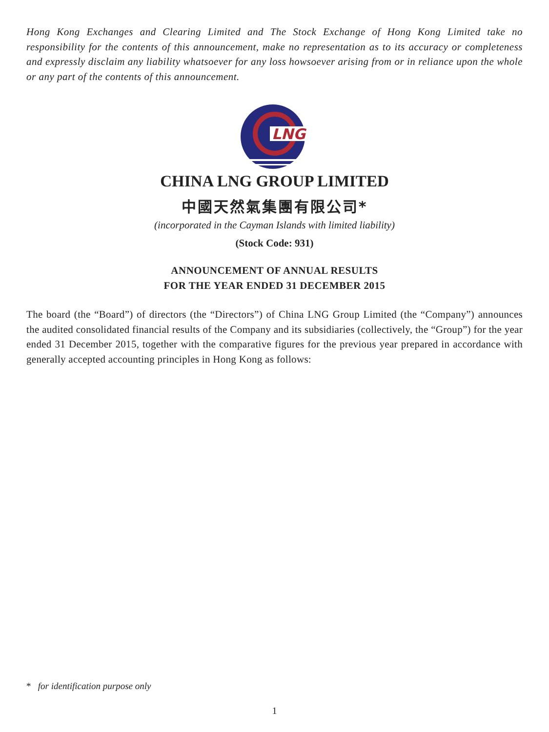Hong Kong Exchanges and Clearing Limited and The Stock Exchange of Hong Kong Limited take no responsibility for the contents of this announcement, make no representation as to its accuracy or completeness and expressly disclaim any liability whatsoever for any loss howsoever arising from or in reliance upon the whole or any part of the contents of this announcement.
LNG
CHINA LNG GROUP LIMITED
中國天然氣集團有限公司*
(incorporated in the Cayman Islands with limited liability)
(Stock Code: 931)
ANNOUNCEMENT OF ANNUAL RESULTS
FOR THE YEAR ENDED 31 DECEMBER 2015
The board (the “Board”) of directors (the “Directors”) of China LNG Group Limited (the “Company”) announces the audited consolidated financial results of the Company and its subsidiaries (collectively, the “Group”) for the year ended 31 December 2015, together with the comparative figures for the previous year prepared in accordance with generally accepted accounting principles in Hong Kong as follows:
* for identification purpose only
1